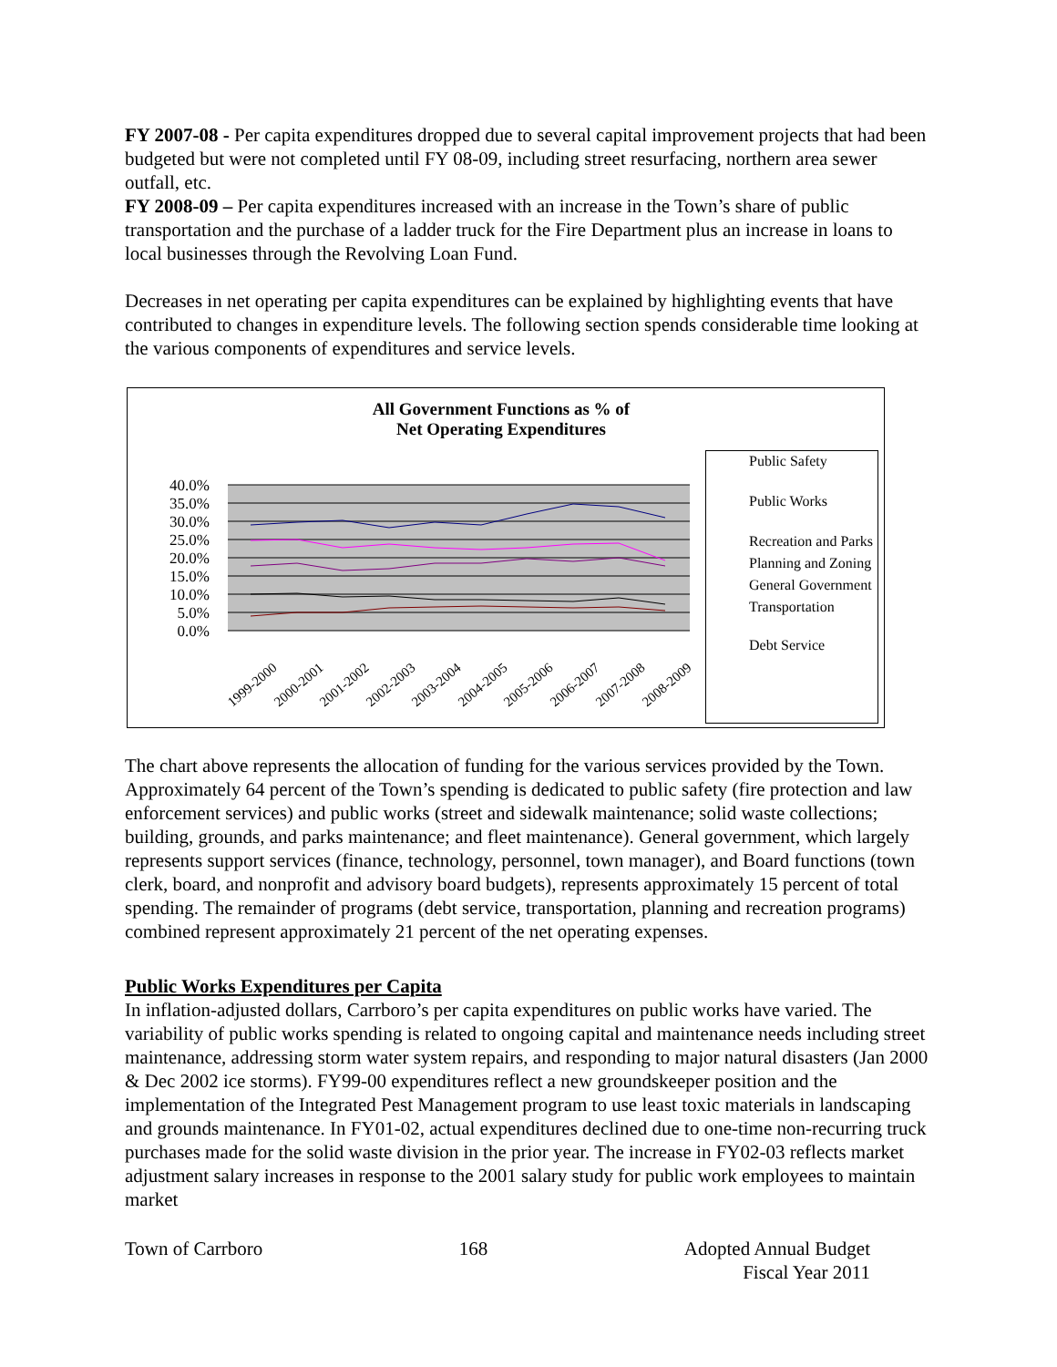FY 2007-08 - Per capita expenditures dropped due to several capital improvement projects that had been budgeted but were not completed until FY 08-09, including street resurfacing, northern area sewer outfall, etc.
FY 2008-09 – Per capita expenditures increased with an increase in the Town’s share of public transportation and the purchase of a ladder truck for the Fire Department plus an increase in loans to local businesses through the Revolving Loan Fund.
Decreases in net operating per capita expenditures can be explained by highlighting events that have contributed to changes in expenditure levels. The following section spends considerable time looking at the various components of expenditures and service levels.
All Government Functions as % of
Net Operating Expenditures
40.0%
35.0%
30.0%
25.0%
20.0%
15.0%
10.0%
5.0%
0.0%
1999-2000
2000-2001
2001-2002
2002-2003
2003-2004
2004-2005
2005-2006
2006-2007
2007-2008
2008-2009
Public Safety
Public Works
Recreation and Parks
Planning and Zoning
General Government
Transportation
Debt Service
The chart above represents the allocation of funding for the various services provided by the Town. Approximately 64 percent of the Town’s spending is dedicated to public safety (fire protection and law enforcement services) and public works (street and sidewalk maintenance; solid waste collections; building, grounds, and parks maintenance; and fleet maintenance). General government, which largely represents support services (finance, technology, personnel, town manager), and Board functions (town clerk, board, and nonprofit and advisory board budgets), represents approximately 15 percent of total spending. The remainder of programs (debt service, transportation, planning and recreation programs) combined represent approximately 21 percent of the net operating expenses.
Public Works Expenditures per Capita
In inflation-adjusted dollars, Carrboro’s per capita expenditures on public works have varied. The variability of public works spending is related to ongoing capital and maintenance needs including street maintenance, addressing storm water system repairs, and responding to major natural disasters (Jan 2000 & Dec 2002 ice storms). FY99-00 expenditures reflect a new groundskeeper position and the implementation of the Integrated Pest Management program to use least toxic materials in landscaping and grounds maintenance. In FY01-02, actual expenditures declined due to one-time non-recurring truck purchases made for the solid waste division in the prior year. The increase in FY02-03 reflects market adjustment salary increases in response to the 2001 salary study for public work employees to maintain market
Town of Carrboro 168 Adopted Annual Budget
Fiscal Year 2011